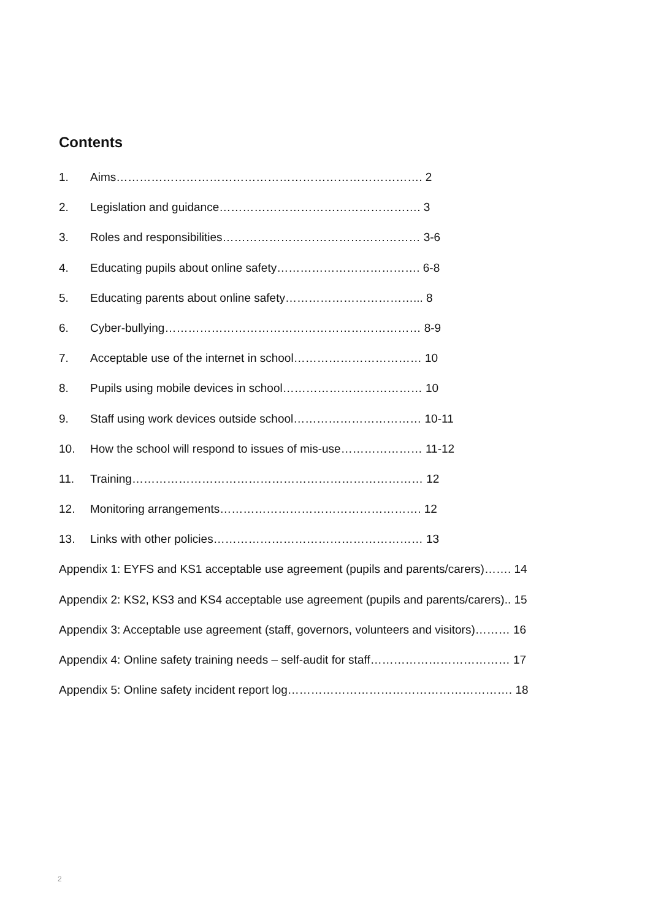Contents
1. Aims……………………………………………………………………. 2
2. Legislation and guidance……………………………………………. 3
3. Roles and responsibilities…………………………………………… 3-6
4. Educating pupils about online safety………………………………. 6-8
5. Educating parents about online safety……………………………... 8
6. Cyber-bullying………………………………………………………… 8-9
7. Acceptable use of the internet in school…………………………… 10
8. Pupils using mobile devices in school……………………………… 10
9. Staff using work devices outside school…………………………… 10-11
10. How the school will respond to issues of mis-use………………… 11-12
11. Training………………………………………………………………… 12
12. Monitoring arrangements……………………………………………. 12
13. Links with other policies……………………………………………… 13
Appendix 1: EYFS and KS1 acceptable use agreement (pupils and parents/carers)……. 14
Appendix 2: KS2, KS3 and KS4 acceptable use agreement (pupils and parents/carers).. 15
Appendix 3: Acceptable use agreement (staff, governors, volunteers and visitors)……… 16
Appendix 4: Online safety training needs – self-audit for staff……………………………… 17
Appendix 5: Online safety incident report log…………………………………………………. 18
2